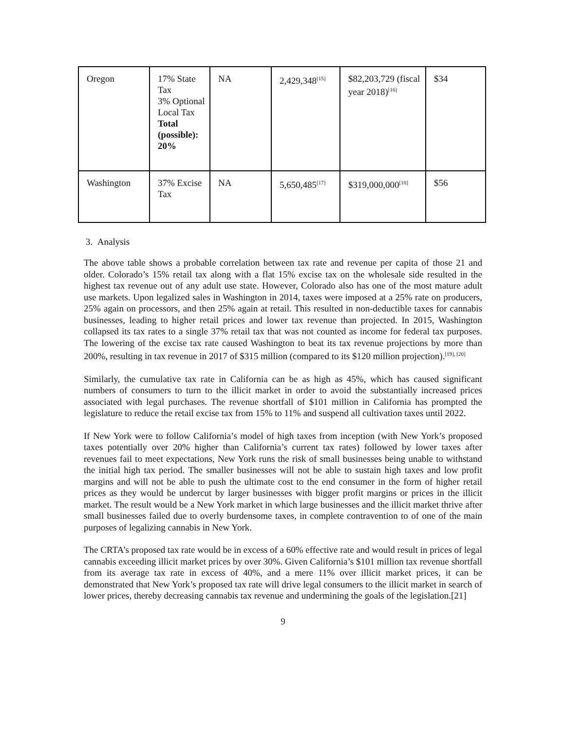| Oregon | 17% State Tax 3% Optional Local Tax Total (possible): 20% | NA | 2,429,348<sup>[15]</sup> | $82,203,729 (fiscal year 2018)<sup>[16]</sup> | $34 |
| Washington | 37% Excise Tax | NA | 5,650,485<sup>[17]</sup> | $319,000,000<sup>[18]</sup> | $56 |
3. Analysis
The above table shows a probable correlation between tax rate and revenue per capita of those 21 and older. Colorado’s 15% retail tax along with a flat 15% excise tax on the wholesale side resulted in the highest tax revenue out of any adult use state. However, Colorado also has one of the most mature adult use markets. Upon legalized sales in Washington in 2014, taxes were imposed at a 25% rate on producers, 25% again on processors, and then 25% again at retail. This resulted in non-deductible taxes for cannabis businesses, leading to higher retail prices and lower tax revenue than projected. In 2015, Washington collapsed its tax rates to a single 37% retail tax that was not counted as income for federal tax purposes. The lowering of the excise tax rate caused Washington to beat its tax revenue projections by more than 200%, resulting in tax revenue in 2017 of $315 million (compared to its $120 million projection).<sup>[19], [20]</sup>
Similarly, the cumulative tax rate in California can be as high as 45%, which has caused significant numbers of consumers to turn to the illicit market in order to avoid the substantially increased prices associated with legal purchases. The revenue shortfall of $101 million in California has prompted the legislature to reduce the retail excise tax from 15% to 11% and suspend all cultivation taxes until 2022.
If New York were to follow California’s model of high taxes from inception (with New York’s proposed taxes potentially over 20% higher than California’s current tax rates) followed by lower taxes after revenues fail to meet expectations, New York runs the risk of small businesses being unable to withstand the initial high tax period. The smaller businesses will not be able to sustain high taxes and low profit margins and will not be able to push the ultimate cost to the end consumer in the form of higher retail prices as they would be undercut by larger businesses with bigger profit margins or prices in the illicit market. The result would be a New York market in which large businesses and the illicit market thrive after small businesses failed due to overly burdensome taxes, in complete contravention to of one of the main purposes of legalizing cannabis in New York.
The CRTA’s proposed tax rate would be in excess of a 60% effective rate and would result in prices of legal cannabis exceeding illicit market prices by over 30%. Given California’s $101 million tax revenue shortfall from its average tax rate in excess of 40%, and a mere 11% over illicit market prices, it can be demonstrated that New York’s proposed tax rate will drive legal consumers to the illicit market in search of lower prices, thereby decreasing cannabis tax revenue and undermining the goals of the legislation.[21]
9